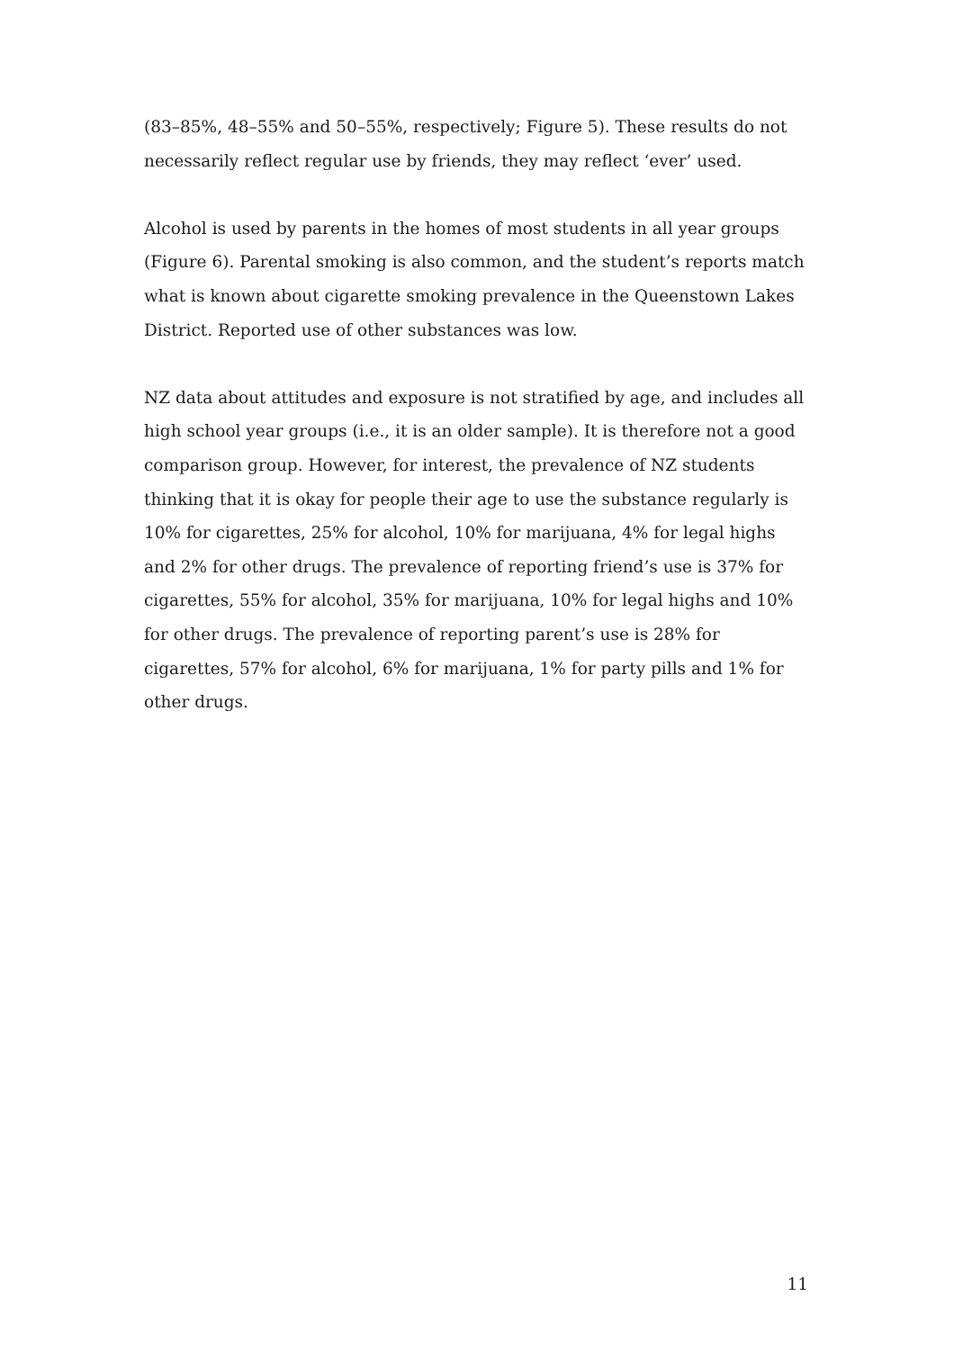(83–85%, 48–55% and 50–55%, respectively; Figure 5). These results do not necessarily reflect regular use by friends, they may reflect ‘ever’ used.
Alcohol is used by parents in the homes of most students in all year groups (Figure 6). Parental smoking is also common, and the student’s reports match what is known about cigarette smoking prevalence in the Queenstown Lakes District. Reported use of other substances was low.
NZ data about attitudes and exposure is not stratified by age, and includes all high school year groups (i.e., it is an older sample). It is therefore not a good comparison group. However, for interest, the prevalence of NZ students thinking that it is okay for people their age to use the substance regularly is 10% for cigarettes, 25% for alcohol, 10% for marijuana, 4% for legal highs and 2% for other drugs. The prevalence of reporting friend’s use is 37% for cigarettes, 55% for alcohol, 35% for marijuana, 10% for legal highs and 10% for other drugs. The prevalence of reporting parent’s use is 28% for cigarettes, 57% for alcohol, 6% for marijuana, 1% for party pills and 1% for other drugs.
11